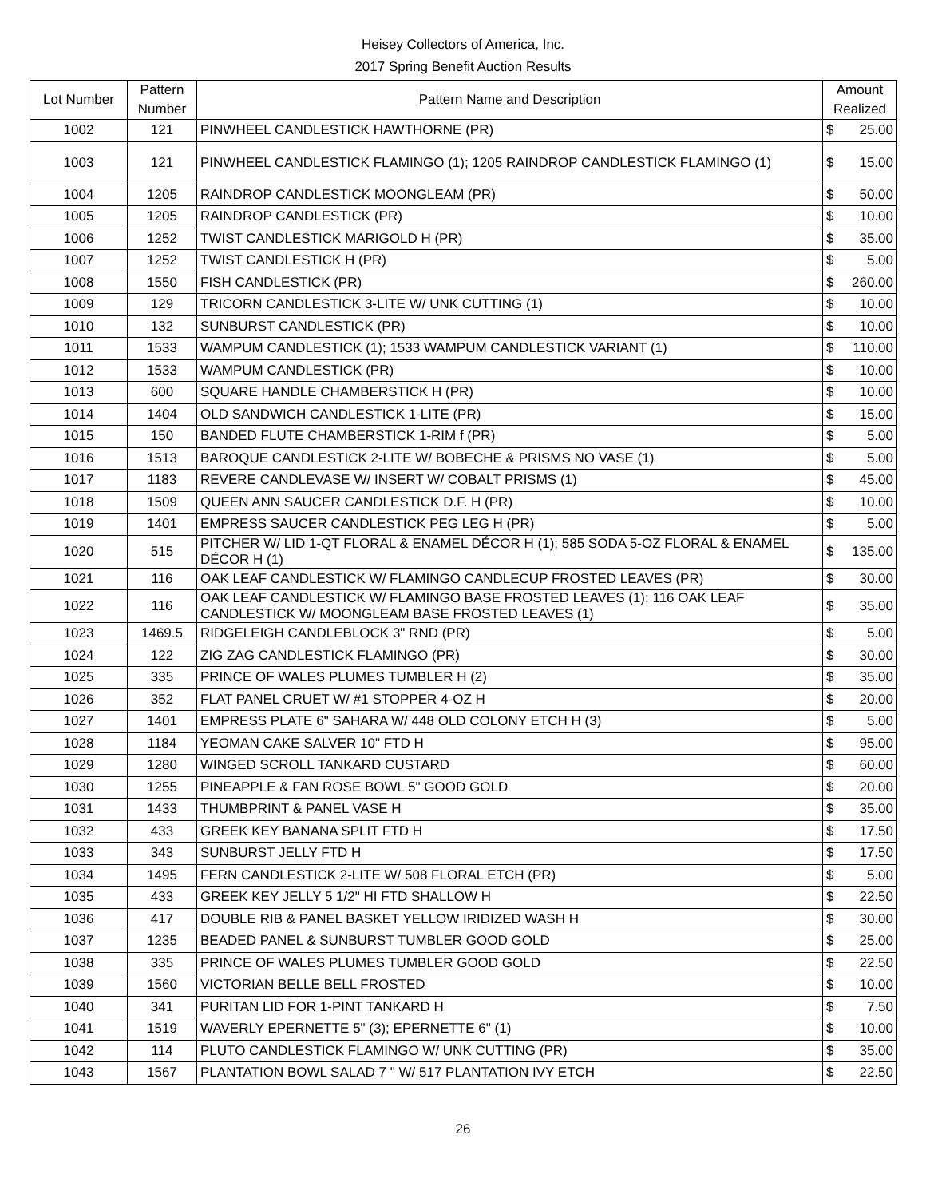Heisey Collectors of America, Inc.
2017 Spring Benefit Auction Results
| Lot Number | Pattern Number | Pattern Name and Description | Amount Realized | |
| --- | --- | --- | --- | --- |
| 1002 | 121 | PINWHEEL CANDLESTICK HAWTHORNE (PR) | $ | 25.00 |
| 1003 | 121 | PINWHEEL CANDLESTICK FLAMINGO (1); 1205 RAINDROP CANDLESTICK FLAMINGO (1) | $ | 15.00 |
| 1004 | 1205 | RAINDROP CANDLESTICK MOONGLEAM (PR) | $ | 50.00 |
| 1005 | 1205 | RAINDROP CANDLESTICK (PR) | $ | 10.00 |
| 1006 | 1252 | TWIST CANDLESTICK MARIGOLD H (PR) | $ | 35.00 |
| 1007 | 1252 | TWIST CANDLESTICK H (PR) | $ | 5.00 |
| 1008 | 1550 | FISH CANDLESTICK (PR) | $ | 260.00 |
| 1009 | 129 | TRICORN CANDLESTICK 3-LITE W/ UNK CUTTING (1) | $ | 10.00 |
| 1010 | 132 | SUNBURST CANDLESTICK (PR) | $ | 10.00 |
| 1011 | 1533 | WAMPUM CANDLESTICK (1); 1533 WAMPUM CANDLESTICK VARIANT (1) | $ | 110.00 |
| 1012 | 1533 | WAMPUM CANDLESTICK (PR) | $ | 10.00 |
| 1013 | 600 | SQUARE HANDLE CHAMBERSTICK H (PR) | $ | 10.00 |
| 1014 | 1404 | OLD SANDWICH CANDLESTICK 1-LITE (PR) | $ | 15.00 |
| 1015 | 150 | BANDED FLUTE CHAMBERSTICK 1-RIM f (PR) | $ | 5.00 |
| 1016 | 1513 | BAROQUE CANDLESTICK 2-LITE W/ BOBECHE & PRISMS NO VASE (1) | $ | 5.00 |
| 1017 | 1183 | REVERE CANDLEVASE W/ INSERT W/ COBALT PRISMS (1) | $ | 45.00 |
| 1018 | 1509 | QUEEN ANN SAUCER CANDLESTICK D.F. H (PR) | $ | 10.00 |
| 1019 | 1401 | EMPRESS SAUCER CANDLESTICK PEG LEG H (PR) | $ | 5.00 |
| 1020 | 515 | PITCHER W/ LID 1-QT FLORAL & ENAMEL DÉCOR H (1); 585 SODA 5-OZ FLORAL & ENAMEL DÉCOR H (1) | $ | 135.00 |
| 1021 | 116 | OAK LEAF CANDLESTICK W/ FLAMINGO CANDLECUP FROSTED LEAVES (PR) | $ | 30.00 |
| 1022 | 116 | OAK LEAF CANDLESTICK W/ FLAMINGO BASE FROSTED LEAVES (1); 116 OAK LEAF CANDLESTICK W/ MOONGLEAM BASE FROSTED LEAVES (1) | $ | 35.00 |
| 1023 | 1469.5 | RIDGELEIGH CANDLEBLOCK 3" RND (PR) | $ | 5.00 |
| 1024 | 122 | ZIG ZAG CANDLESTICK FLAMINGO (PR) | $ | 30.00 |
| 1025 | 335 | PRINCE OF WALES PLUMES TUMBLER H (2) | $ | 35.00 |
| 1026 | 352 | FLAT PANEL CRUET W/ #1 STOPPER 4-OZ H | $ | 20.00 |
| 1027 | 1401 | EMPRESS PLATE 6" SAHARA W/ 448 OLD COLONY ETCH H (3) | $ | 5.00 |
| 1028 | 1184 | YEOMAN CAKE SALVER 10" FTD H | $ | 95.00 |
| 1029 | 1280 | WINGED SCROLL TANKARD CUSTARD | $ | 60.00 |
| 1030 | 1255 | PINEAPPLE & FAN ROSE BOWL 5" GOOD GOLD | $ | 20.00 |
| 1031 | 1433 | THUMBPRINT & PANEL VASE H | $ | 35.00 |
| 1032 | 433 | GREEK KEY BANANA SPLIT FTD H | $ | 17.50 |
| 1033 | 343 | SUNBURST JELLY FTD H | $ | 17.50 |
| 1034 | 1495 | FERN CANDLESTICK 2-LITE W/ 508 FLORAL ETCH (PR) | $ | 5.00 |
| 1035 | 433 | GREEK KEY JELLY 5 1/2" HI FTD SHALLOW H | $ | 22.50 |
| 1036 | 417 | DOUBLE RIB & PANEL BASKET YELLOW IRIDIZED WASH H | $ | 30.00 |
| 1037 | 1235 | BEADED PANEL & SUNBURST TUMBLER GOOD GOLD | $ | 25.00 |
| 1038 | 335 | PRINCE OF WALES PLUMES TUMBLER GOOD GOLD | $ | 22.50 |
| 1039 | 1560 | VICTORIAN BELLE BELL FROSTED | $ | 10.00 |
| 1040 | 341 | PURITAN LID FOR 1-PINT TANKARD H | $ | 7.50 |
| 1041 | 1519 | WAVERLY EPERNETTE 5" (3); EPERNETTE 6" (1) | $ | 10.00 |
| 1042 | 114 | PLUTO CANDLESTICK FLAMINGO W/ UNK CUTTING (PR) | $ | 35.00 |
| 1043 | 1567 | PLANTATION BOWL SALAD 7 " W/ 517 PLANTATION IVY ETCH | $ | 22.50 |
26